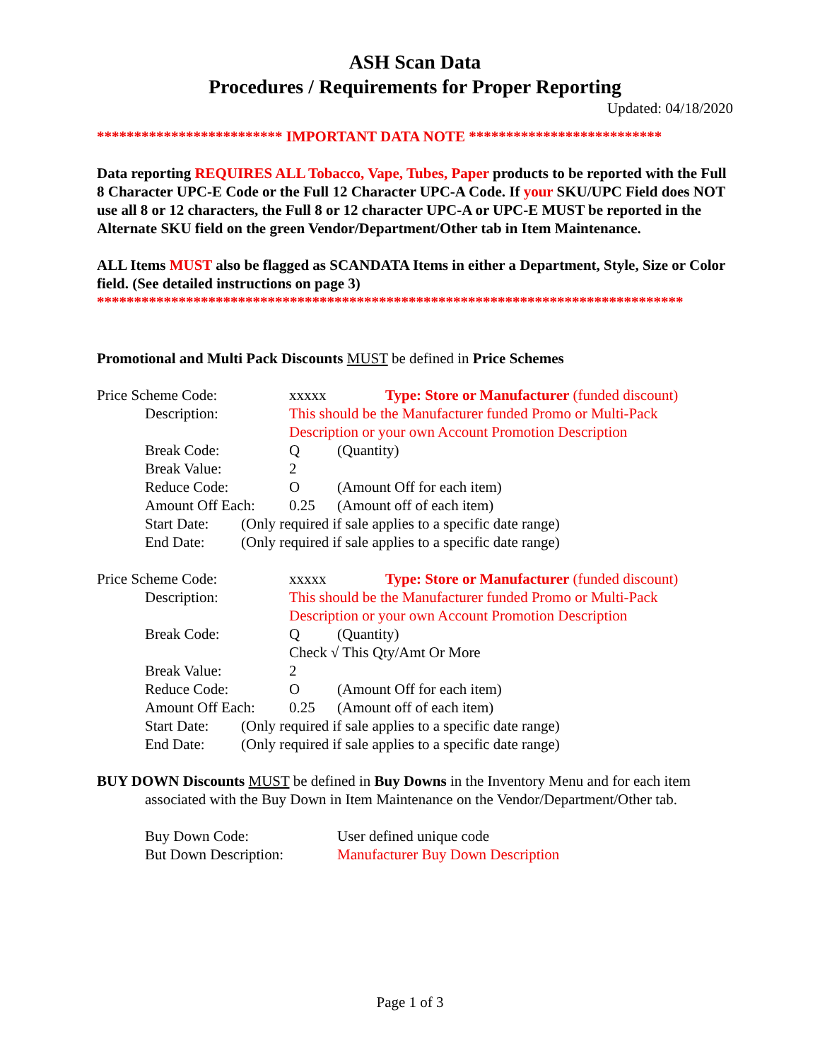ASH Scan Data
Procedures / Requirements for Proper Reporting
Updated: 04/18/2020
************************* IMPORTANT DATA NOTE **************************
Data reporting REQUIRES ALL Tobacco, Vape, Tubes, Paper products to be reported with the Full 8 Character UPC-E Code or the Full 12 Character UPC-A Code. If your SKU/UPC Field does NOT use all 8 or 12 characters, the Full 8 or 12 character UPC-A or UPC-E MUST be reported in the Alternate SKU field on the green Vendor/Department/Other tab in Item Maintenance.
ALL Items MUST also be flagged as SCANDATA Items in either a Department, Style, Size or Color field. (See detailed instructions on page 3)
*******************************************************************************
Promotional and Multi Pack Discounts MUST be defined in Price Schemes
Price Scheme Code: xxxxx Type: Store or Manufacturer (funded discount)
Description: This should be the Manufacturer funded Promo or Multi-Pack
Description or your own Account Promotion Description
Break Code: Q (Quantity)
Break Value: 2
Reduce Code: O (Amount Off for each item)
Amount Off Each: 0.25 (Amount off of each item)
Start Date: (Only required if sale applies to a specific date range)
End Date: (Only required if sale applies to a specific date range)
Price Scheme Code: xxxxx Type: Store or Manufacturer (funded discount)
Description: This should be the Manufacturer funded Promo or Multi-Pack
Description or your own Account Promotion Description
Break Code: Q (Quantity)
Check √ This Qty/Amt Or More
Break Value: 2
Reduce Code: O (Amount Off for each item)
Amount Off Each: 0.25 (Amount off of each item)
Start Date: (Only required if sale applies to a specific date range)
End Date: (Only required if sale applies to a specific date range)
BUY DOWN Discounts MUST be defined in Buy Downs in the Inventory Menu and for each item associated with the Buy Down in Item Maintenance on the Vendor/Department/Other tab.
Buy Down Code: User defined unique code
But Down Description: Manufacturer Buy Down Description
Page 1 of 3